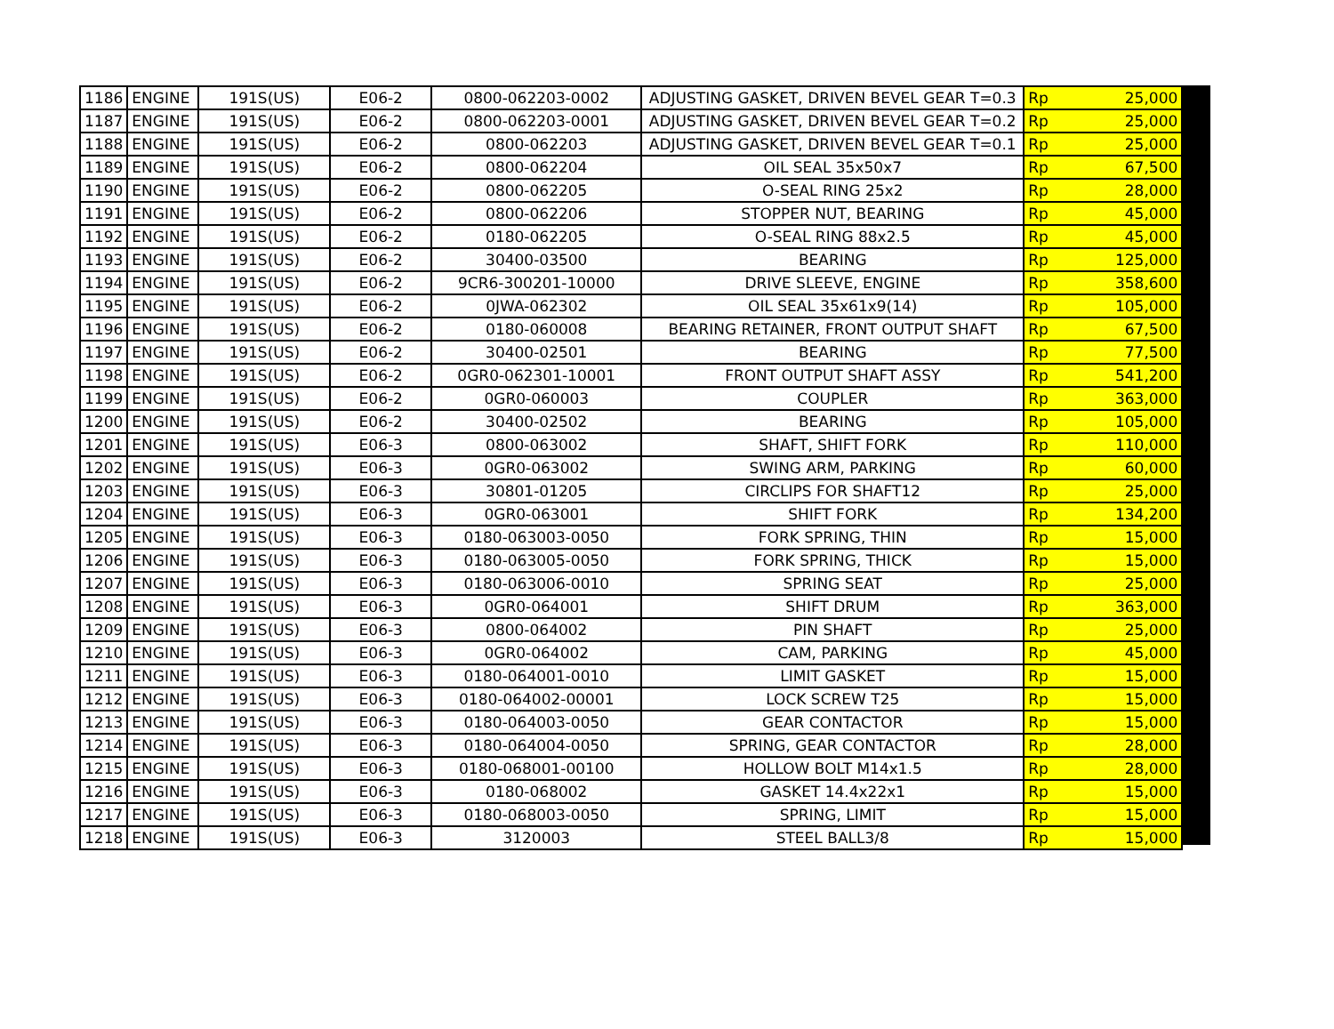| 1186 | ENGINE | 191S(US) | E06-2 | 0800-062203-0002 | ADJUSTING GASKET, DRIVEN BEVEL GEAR T=0.3 | Rp | 25,000 |
| 1187 | ENGINE | 191S(US) | E06-2 | 0800-062203-0001 | ADJUSTING GASKET, DRIVEN BEVEL GEAR T=0.2 | Rp | 25,000 |
| 1188 | ENGINE | 191S(US) | E06-2 | 0800-062203 | ADJUSTING GASKET, DRIVEN BEVEL GEAR T=0.1 | Rp | 25,000 |
| 1189 | ENGINE | 191S(US) | E06-2 | 0800-062204 | OIL SEAL 35x50x7 | Rp | 67,500 |
| 1190 | ENGINE | 191S(US) | E06-2 | 0800-062205 | O-SEAL RING 25x2 | Rp | 28,000 |
| 1191 | ENGINE | 191S(US) | E06-2 | 0800-062206 | STOPPER NUT, BEARING | Rp | 45,000 |
| 1192 | ENGINE | 191S(US) | E06-2 | 0180-062205 | O-SEAL RING 88x2.5 | Rp | 45,000 |
| 1193 | ENGINE | 191S(US) | E06-2 | 30400-03500 | BEARING | Rp | 125,000 |
| 1194 | ENGINE | 191S(US) | E06-2 | 9CR6-300201-10000 | DRIVE SLEEVE, ENGINE | Rp | 358,600 |
| 1195 | ENGINE | 191S(US) | E06-2 | 0JWA-062302 | OIL SEAL 35x61x9(14) | Rp | 105,000 |
| 1196 | ENGINE | 191S(US) | E06-2 | 0180-060008 | BEARING RETAINER, FRONT OUTPUT SHAFT | Rp | 67,500 |
| 1197 | ENGINE | 191S(US) | E06-2 | 30400-02501 | BEARING | Rp | 77,500 |
| 1198 | ENGINE | 191S(US) | E06-2 | 0GR0-062301-10001 | FRONT OUTPUT SHAFT ASSY | Rp | 541,200 |
| 1199 | ENGINE | 191S(US) | E06-2 | 0GR0-060003 | COUPLER | Rp | 363,000 |
| 1200 | ENGINE | 191S(US) | E06-2 | 30400-02502 | BEARING | Rp | 105,000 |
| 1201 | ENGINE | 191S(US) | E06-3 | 0800-063002 | SHAFT, SHIFT FORK | Rp | 110,000 |
| 1202 | ENGINE | 191S(US) | E06-3 | 0GR0-063002 | SWING ARM, PARKING | Rp | 60,000 |
| 1203 | ENGINE | 191S(US) | E06-3 | 30801-01205 | CIRCLIPS FOR SHAFT12 | Rp | 25,000 |
| 1204 | ENGINE | 191S(US) | E06-3 | 0GR0-063001 | SHIFT FORK | Rp | 134,200 |
| 1205 | ENGINE | 191S(US) | E06-3 | 0180-063003-0050 | FORK SPRING, THIN | Rp | 15,000 |
| 1206 | ENGINE | 191S(US) | E06-3 | 0180-063005-0050 | FORK SPRING, THICK | Rp | 15,000 |
| 1207 | ENGINE | 191S(US) | E06-3 | 0180-063006-0010 | SPRING SEAT | Rp | 25,000 |
| 1208 | ENGINE | 191S(US) | E06-3 | 0GR0-064001 | SHIFT DRUM | Rp | 363,000 |
| 1209 | ENGINE | 191S(US) | E06-3 | 0800-064002 | PIN SHAFT | Rp | 25,000 |
| 1210 | ENGINE | 191S(US) | E06-3 | 0GR0-064002 | CAM, PARKING | Rp | 45,000 |
| 1211 | ENGINE | 191S(US) | E06-3 | 0180-064001-0010 | LIMIT GASKET | Rp | 15,000 |
| 1212 | ENGINE | 191S(US) | E06-3 | 0180-064002-00001 | LOCK SCREW T25 | Rp | 15,000 |
| 1213 | ENGINE | 191S(US) | E06-3 | 0180-064003-0050 | GEAR CONTACTOR | Rp | 15,000 |
| 1214 | ENGINE | 191S(US) | E06-3 | 0180-064004-0050 | SPRING, GEAR CONTACTOR | Rp | 28,000 |
| 1215 | ENGINE | 191S(US) | E06-3 | 0180-068001-00100 | HOLLOW BOLT M14x1.5 | Rp | 28,000 |
| 1216 | ENGINE | 191S(US) | E06-3 | 0180-068002 | GASKET 14.4x22x1 | Rp | 15,000 |
| 1217 | ENGINE | 191S(US) | E06-3 | 0180-068003-0050 | SPRING, LIMIT | Rp | 15,000 |
| 1218 | ENGINE | 191S(US) | E06-3 | 3120003 | STEEL BALL3/8 | Rp | 15,000 |